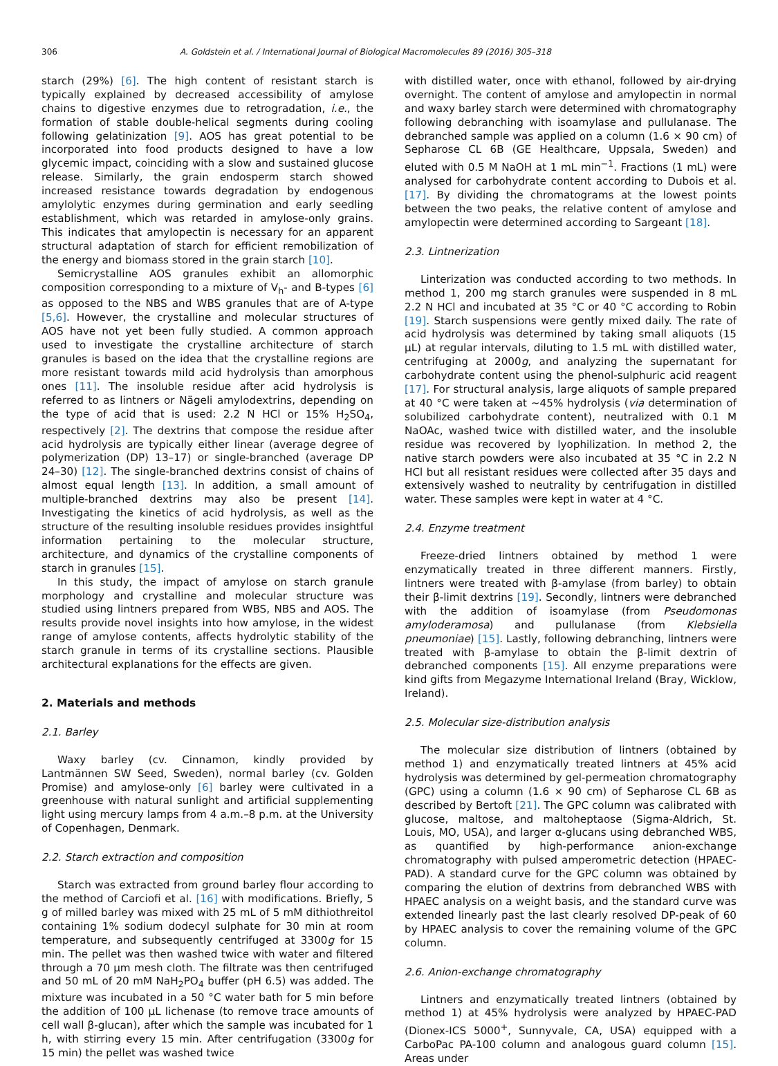306 A. Goldstein et al. / International Journal of Biological Macromolecules 89 (2016) 305–318
starch (29%) [6]. The high content of resistant starch is typically explained by decreased accessibility of amylose chains to digestive enzymes due to retrogradation, i.e., the formation of stable double-helical segments during cooling following gelatinization [9]. AOS has great potential to be incorporated into food products designed to have a low glycemic impact, coinciding with a slow and sustained glucose release. Similarly, the grain endosperm starch showed increased resistance towards degradation by endogenous amylolytic enzymes during germination and early seedling establishment, which was retarded in amylose-only grains. This indicates that amylopectin is necessary for an apparent structural adaptation of starch for efficient remobilization of the energy and biomass stored in the grain starch [10].
Semicrystalline AOS granules exhibit an allomorphic composition corresponding to a mixture of V<sub>h</sub>- and B-types [6] as opposed to the NBS and WBS granules that are of A-type [5,6]. However, the crystalline and molecular structures of AOS have not yet been fully studied. A common approach used to investigate the crystalline architecture of starch granules is based on the idea that the crystalline regions are more resistant towards mild acid hydrolysis than amorphous ones [11]. The insoluble residue after acid hydrolysis is referred to as lintners or Nägeli amylodextrins, depending on the type of acid that is used: 2.2 N HCl or 15% H<sub>2</sub>SO<sub>4</sub>, respectively [2]. The dextrins that compose the residue after acid hydrolysis are typically either linear (average degree of polymerization (DP) 13–17) or single-branched (average DP 24–30) [12]. The single-branched dextrins consist of chains of almost equal length [13]. In addition, a small amount of multiple-branched dextrins may also be present [14]. Investigating the kinetics of acid hydrolysis, as well as the structure of the resulting insoluble residues provides insightful information pertaining to the molecular structure, architecture, and dynamics of the crystalline components of starch in granules [15].
In this study, the impact of amylose on starch granule morphology and crystalline and molecular structure was studied using lintners prepared from WBS, NBS and AOS. The results provide novel insights into how amylose, in the widest range of amylose contents, affects hydrolytic stability of the starch granule in terms of its crystalline sections. Plausible architectural explanations for the effects are given.
2. Materials and methods
2.1. Barley
Waxy barley (cv. Cinnamon, kindly provided by Lantmännen SW Seed, Sweden), normal barley (cv. Golden Promise) and amylose-only [6] barley were cultivated in a greenhouse with natural sunlight and artificial supplementing light using mercury lamps from 4 a.m.–8 p.m. at the University of Copenhagen, Denmark.
2.2. Starch extraction and composition
Starch was extracted from ground barley flour according to the method of Carciofi et al. [16] with modifications. Briefly, 5 g of milled barley was mixed with 25 mL of 5 mM dithiothreitol containing 1% sodium dodecyl sulphate for 30 min at room temperature, and subsequently centrifuged at 3300g for 15 min. The pellet was then washed twice with water and filtered through a 70 μm mesh cloth. The filtrate was then centrifuged and 50 mL of 20 mM NaH<sub>2</sub>PO<sub>4</sub> buffer (pH 6.5) was added. The mixture was incubated in a 50 °C water bath for 5 min before the addition of 100 μL lichenase (to remove trace amounts of cell wall β-glucan), after which the sample was incubated for 1 h, with stirring every 15 min. After centrifugation (3300g for 15 min) the pellet was washed twice
with distilled water, once with ethanol, followed by air-drying overnight. The content of amylose and amylopectin in normal and waxy barley starch were determined with chromatography following debranching with isoamylase and pullulanase. The debranched sample was applied on a column (1.6 × 90 cm) of Sepharose CL 6B (GE Healthcare, Uppsala, Sweden) and eluted with 0.5 M NaOH at 1 mL min<sup>−1</sup>. Fractions (1 mL) were analysed for carbohydrate content according to Dubois et al. [17]. By dividing the chromatograms at the lowest points between the two peaks, the relative content of amylose and amylopectin were determined according to Sargeant [18].
2.3. Lintnerization
Linterization was conducted according to two methods. In method 1, 200 mg starch granules were suspended in 8 mL 2.2 N HCl and incubated at 35 °C or 40 °C according to Robin [19]. Starch suspensions were gently mixed daily. The rate of acid hydrolysis was determined by taking small aliquots (15 μL) at regular intervals, diluting to 1.5 mL with distilled water, centrifuging at 2000g, and analyzing the supernatant for carbohydrate content using the phenol-sulphuric acid reagent [17]. For structural analysis, large aliquots of sample prepared at 40 °C were taken at ∼45% hydrolysis (via determination of solubilized carbohydrate content), neutralized with 0.1 M NaOAc, washed twice with distilled water, and the insoluble residue was recovered by lyophilization. In method 2, the native starch powders were also incubated at 35 °C in 2.2 N HCl but all resistant residues were collected after 35 days and extensively washed to neutrality by centrifugation in distilled water. These samples were kept in water at 4 °C.
2.4. Enzyme treatment
Freeze-dried lintners obtained by method 1 were enzymatically treated in three different manners. Firstly, lintners were treated with β-amylase (from barley) to obtain their β-limit dextrins [19]. Secondly, lintners were debranched with the addition of isoamylase (from Pseudomonas amyloderamosa) and pullulanase (from Klebsiella pneumoniae) [15]. Lastly, following debranching, lintners were treated with β-amylase to obtain the β-limit dextrin of debranched components [15]. All enzyme preparations were kind gifts from Megazyme International Ireland (Bray, Wicklow, Ireland).
2.5. Molecular size-distribution analysis
The molecular size distribution of lintners (obtained by method 1) and enzymatically treated lintners at 45% acid hydrolysis was determined by gel-permeation chromatography (GPC) using a column (1.6 × 90 cm) of Sepharose CL 6B as described by Bertoft [21]. The GPC column was calibrated with glucose, maltose, and maltoheptaose (Sigma-Aldrich, St. Louis, MO, USA), and larger α-glucans using debranched WBS, as quantified by high-performance anion-exchange chromatography with pulsed amperometric detection (HPAEC-PAD). A standard curve for the GPC column was obtained by comparing the elution of dextrins from debranched WBS with HPAEC analysis on a weight basis, and the standard curve was extended linearly past the last clearly resolved DP-peak of 60 by HPAEC analysis to cover the remaining volume of the GPC column.
2.6. Anion-exchange chromatography
Lintners and enzymatically treated lintners (obtained by method 1) at 45% hydrolysis were analyzed by HPAEC-PAD (Dionex-ICS 5000<sup>+</sup>, Sunnyvale, CA, USA) equipped with a CarboPac PA-100 column and analogous guard column [15]. Areas under